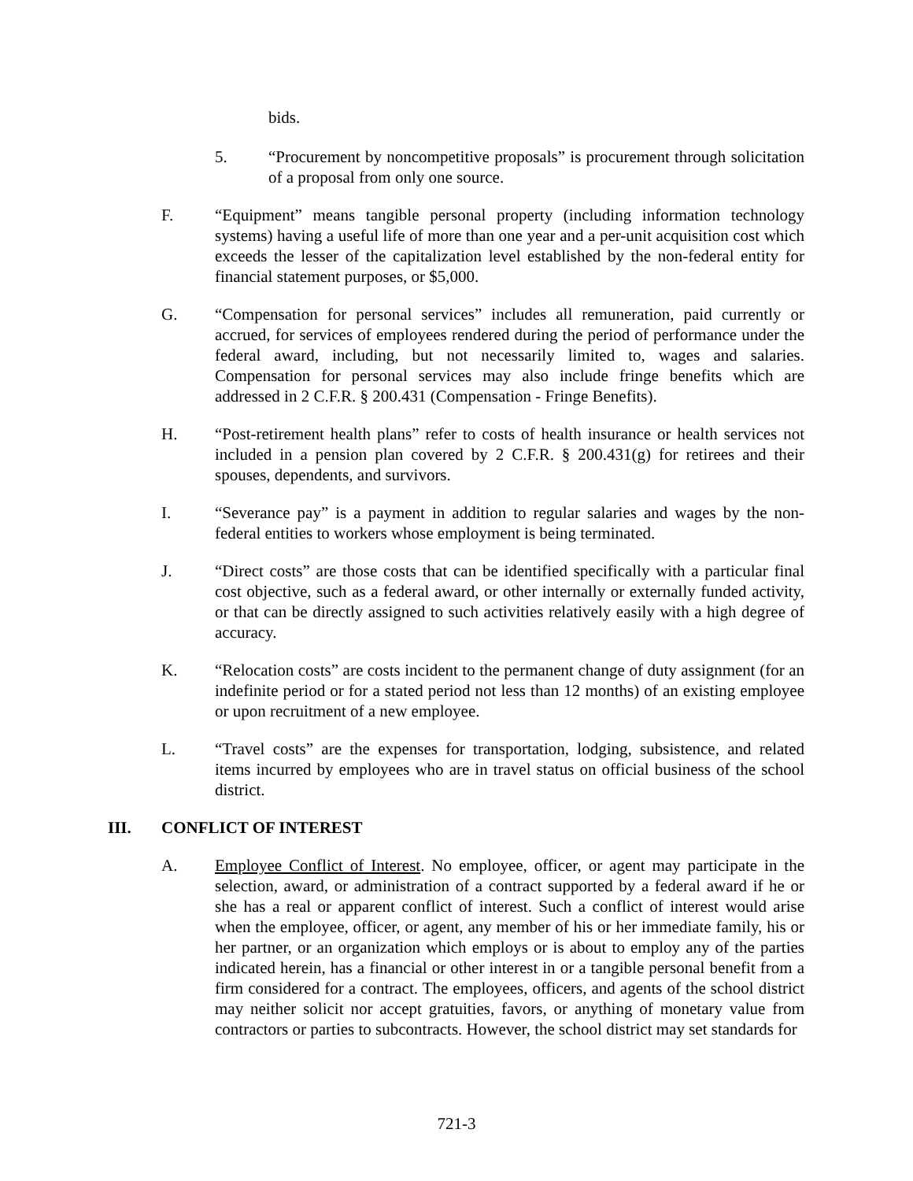bids.
5. “Procurement by noncompetitive proposals” is procurement through solicitation of a proposal from only one source.
F. “Equipment” means tangible personal property (including information technology systems) having a useful life of more than one year and a per-unit acquisition cost which exceeds the lesser of the capitalization level established by the non-federal entity for financial statement purposes, or $5,000.
G. “Compensation for personal services” includes all remuneration, paid currently or accrued, for services of employees rendered during the period of performance under the federal award, including, but not necessarily limited to, wages and salaries. Compensation for personal services may also include fringe benefits which are addressed in 2 C.F.R. § 200.431 (Compensation - Fringe Benefits).
H. “Post-retirement health plans” refer to costs of health insurance or health services not included in a pension plan covered by 2 C.F.R. § 200.431(g) for retirees and their spouses, dependents, and survivors.
I. “Severance pay” is a payment in addition to regular salaries and wages by the non-federal entities to workers whose employment is being terminated.
J. “Direct costs” are those costs that can be identified specifically with a particular final cost objective, such as a federal award, or other internally or externally funded activity, or that can be directly assigned to such activities relatively easily with a high degree of accuracy.
K. “Relocation costs” are costs incident to the permanent change of duty assignment (for an indefinite period or for a stated period not less than 12 months) of an existing employee or upon recruitment of a new employee.
L. “Travel costs” are the expenses for transportation, lodging, subsistence, and related items incurred by employees who are in travel status on official business of the school district.
III. CONFLICT OF INTEREST
A. Employee Conflict of Interest. No employee, officer, or agent may participate in the selection, award, or administration of a contract supported by a federal award if he or she has a real or apparent conflict of interest. Such a conflict of interest would arise when the employee, officer, or agent, any member of his or her immediate family, his or her partner, or an organization which employs or is about to employ any of the parties indicated herein, has a financial or other interest in or a tangible personal benefit from a firm considered for a contract. The employees, officers, and agents of the school district may neither solicit nor accept gratuities, favors, or anything of monetary value from contractors or parties to subcontracts. However, the school district may set standards for
721-3